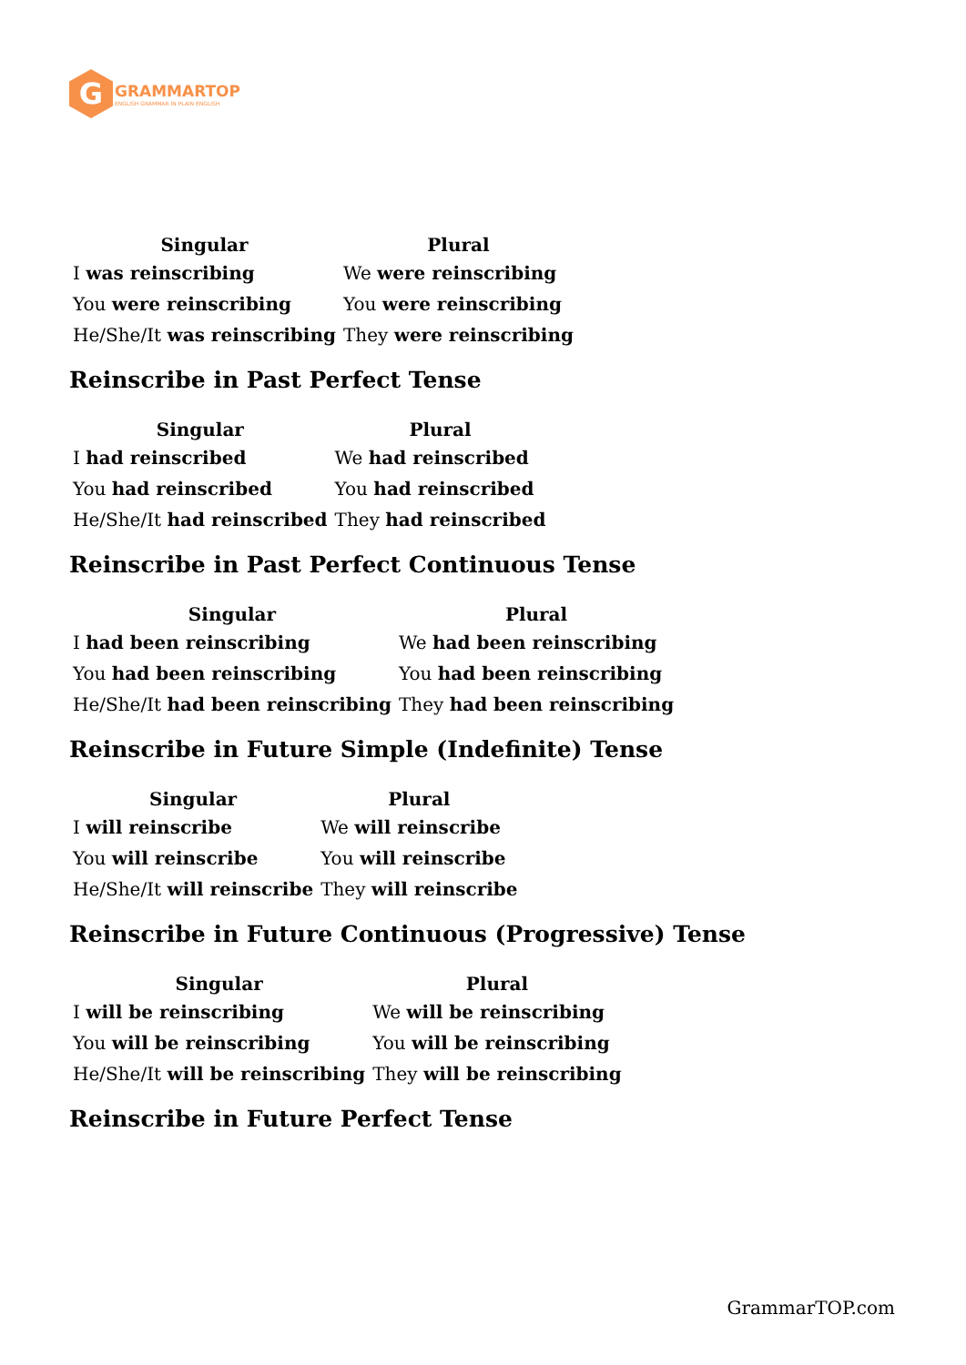G
GRAMMARTOP
ENGLISH GRAMMAR IN PLAIN ENGLISH
| Singular | Plural |
| --- | --- |
| I was reinscribing | We were reinscribing |
| You were reinscribing | You were reinscribing |
| He/She/It was reinscribing | They were reinscribing |
Reinscribe in Past Perfect Tense
| Singular | Plural |
| --- | --- |
| I had reinscribed | We had reinscribed |
| You had reinscribed | You had reinscribed |
| He/She/It had reinscribed | They had reinscribed |
Reinscribe in Past Perfect Continuous Tense
| Singular | Plural |
| --- | --- |
| I had been reinscribing | We had been reinscribing |
| You had been reinscribing | You had been reinscribing |
| He/She/It had been reinscribing | They had been reinscribing |
Reinscribe in Future Simple (Indefinite) Tense
| Singular | Plural |
| --- | --- |
| I will reinscribe | We will reinscribe |
| You will reinscribe | You will reinscribe |
| He/She/It will reinscribe | They will reinscribe |
Reinscribe in Future Continuous (Progressive) Tense
| Singular | Plural |
| --- | --- |
| I will be reinscribing | We will be reinscribing |
| You will be reinscribing | You will be reinscribing |
| He/She/It will be reinscribing | They will be reinscribing |
Reinscribe in Future Perfect Tense
GrammarTOP.com